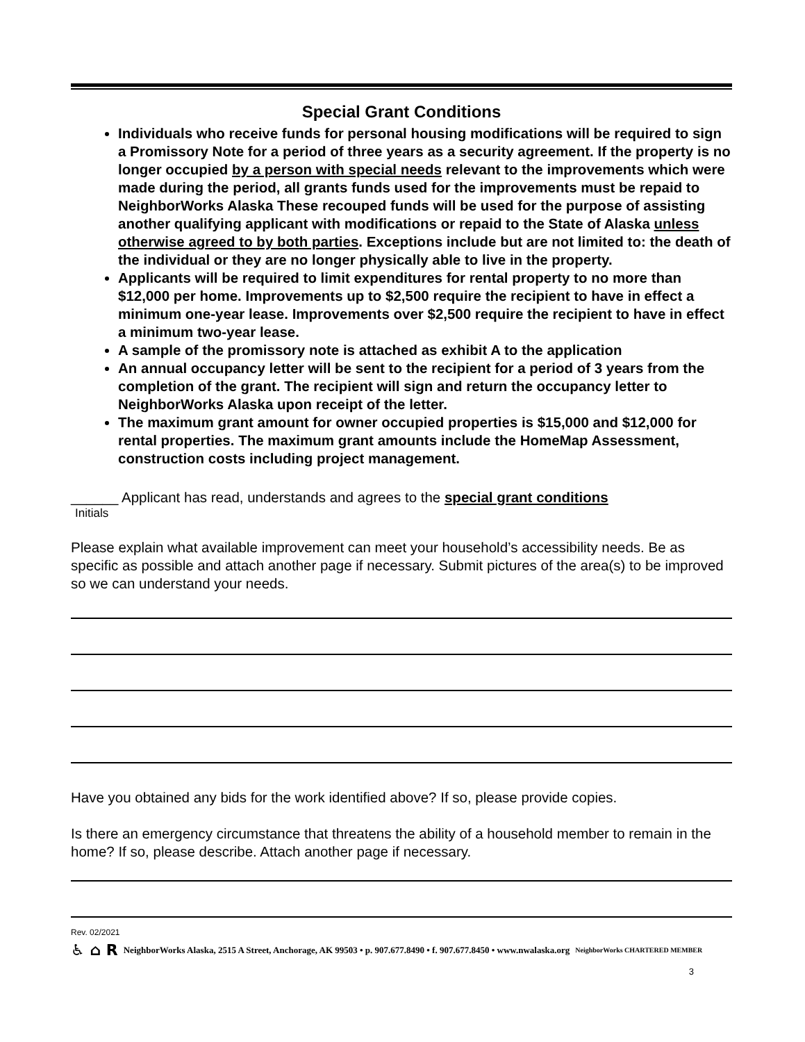Special Grant Conditions
Individuals who receive funds for personal housing modifications will be required to sign a Promissory Note for a period of three years as a security agreement. If the property is no longer occupied by a person with special needs relevant to the improvements which were made during the period, all grants funds used for the improvements must be repaid to NeighborWorks Alaska These recouped funds will be used for the purpose of assisting another qualifying applicant with modifications or repaid to the State of Alaska unless otherwise agreed to by both parties. Exceptions include but are not limited to: the death of the individual or they are no longer physically able to live in the property.
Applicants will be required to limit expenditures for rental property to no more than $12,000 per home. Improvements up to $2,500 require the recipient to have in effect a minimum one-year lease. Improvements over $2,500 require the recipient to have in effect a minimum two-year lease.
A sample of the promissory note is attached as exhibit A to the application
An annual occupancy letter will be sent to the recipient for a period of 3 years from the completion of the grant. The recipient will sign and return the occupancy letter to NeighborWorks Alaska upon receipt of the letter.
The maximum grant amount for owner occupied properties is $15,000 and $12,000 for rental properties. The maximum grant amounts include the HomeMap Assessment, construction costs including project management.
______ Applicant has read, understands and agrees to the special grant conditions
Initials
Please explain what available improvement can meet your household’s accessibility needs. Be as specific as possible and attach another page if necessary. Submit pictures of the area(s) to be improved so we can understand your needs.
Have you obtained any bids for the work identified above? If so, please provide copies.
Is there an emergency circumstance that threatens the ability of a household member to remain in the home? If so, please describe. Attach another page if necessary.
Rev. 02/2021
♿ ⌂ R NeighborWorks Alaska, 2515 A Street, Anchorage, AK 99503 • p. 907.677.8490 • f. 907.677.8450 • www.nwalaska.org NeighborWorks CHARTERED MEMBER
3